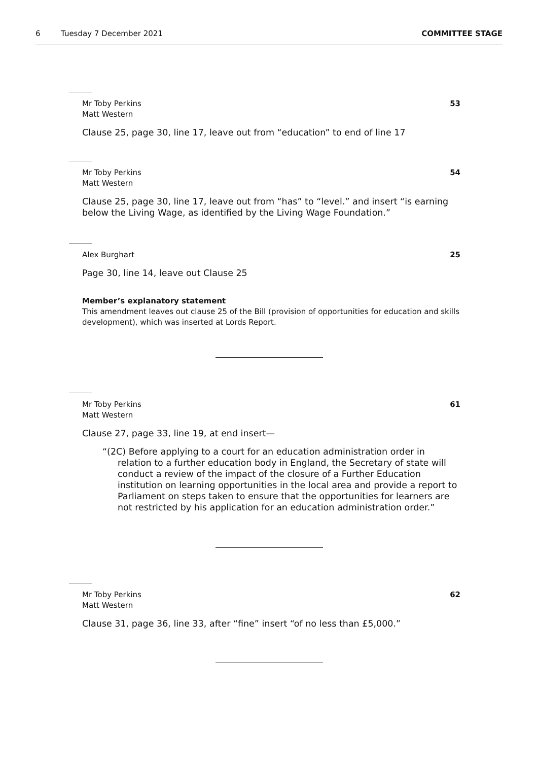6 Tuesday 7 December 2021 COMMITTEE STAGE
Mr Toby Perkins
Matt Western 53
Clause 25, page 30, line 17, leave out from “education” to end of line 17
Mr Toby Perkins
Matt Western 54
Clause 25, page 30, line 17, leave out from “has” to “level.” and insert “is earning below the Living Wage, as identified by the Living Wage Foundation.”
Alex Burghart 25
Page 30, line 14, leave out Clause 25
Member’s explanatory statement
This amendment leaves out clause 25 of the Bill (provision of opportunities for education and skills development), which was inserted at Lords Report.
Mr Toby Perkins
Matt Western 61
Clause 27, page 33, line 19, at end insert—
“(2C) Before applying to a court for an education administration order in relation to a further education body in England, the Secretary of state will conduct a review of the impact of the closure of a Further Education institution on learning opportunities in the local area and provide a report to Parliament on steps taken to ensure that the opportunities for learners are not restricted by his application for an education administration order.”
Mr Toby Perkins
Matt Western 62
Clause 31, page 36, line 33, after “fine” insert “of no less than £5,000.”